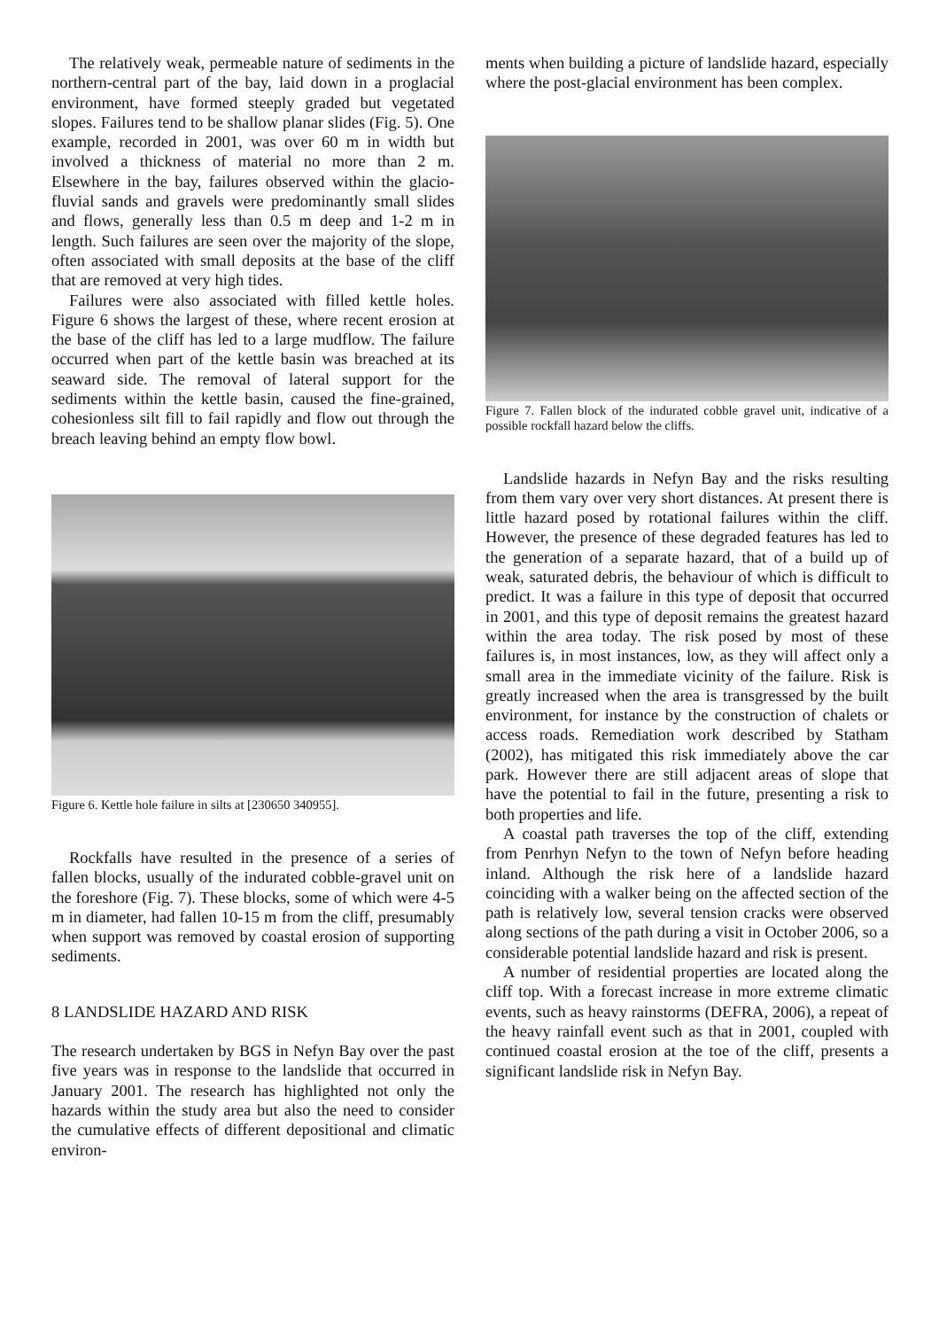The relatively weak, permeable nature of sediments in the northern-central part of the bay, laid down in a proglacial environment, have formed steeply graded but vegetated slopes. Failures tend to be shallow planar slides (Fig. 5). One example, recorded in 2001, was over 60 m in width but involved a thickness of material no more than 2 m. Elsewhere in the bay, failures observed within the glacio-fluvial sands and gravels were predominantly small slides and flows, generally less than 0.5 m deep and 1-2 m in length. Such failures are seen over the majority of the slope, often associated with small deposits at the base of the cliff that are removed at very high tides.
Failures were also associated with filled kettle holes. Figure 6 shows the largest of these, where recent erosion at the base of the cliff has led to a large mudflow. The failure occurred when part of the kettle basin was breached at its seaward side. The removal of lateral support for the sediments within the kettle basin, caused the fine-grained, cohesionless silt fill to fail rapidly and flow out through the breach leaving behind an empty flow bowl.
Figure 6. Kettle hole failure in silts at [230650 340955].
Rockfalls have resulted in the presence of a series of fallen blocks, usually of the indurated cobble-gravel unit on the foreshore (Fig. 7). These blocks, some of which were 4-5 m in diameter, had fallen 10-15 m from the cliff, presumably when support was removed by coastal erosion of supporting sediments.
8 LANDSLIDE HAZARD AND RISK
The research undertaken by BGS in Nefyn Bay over the past five years was in response to the landslide that occurred in January 2001. The research has highlighted not only the hazards within the study area but also the need to consider the cumulative effects of different depositional and climatic environ-
ments when building a picture of landslide hazard, especially where the post-glacial environment has been complex.
Figure 7. Fallen block of the indurated cobble gravel unit, indicative of a possible rockfall hazard below the cliffs.
Landslide hazards in Nefyn Bay and the risks resulting from them vary over very short distances. At present there is little hazard posed by rotational failures within the cliff. However, the presence of these degraded features has led to the generation of a separate hazard, that of a build up of weak, saturated debris, the behaviour of which is difficult to predict. It was a failure in this type of deposit that occurred in 2001, and this type of deposit remains the greatest hazard within the area today. The risk posed by most of these failures is, in most instances, low, as they will affect only a small area in the immediate vicinity of the failure. Risk is greatly increased when the area is transgressed by the built environment, for instance by the construction of chalets or access roads. Remediation work described by Statham (2002), has mitigated this risk immediately above the car park. However there are still adjacent areas of slope that have the potential to fail in the future, presenting a risk to both properties and life.
A coastal path traverses the top of the cliff, extending from Penrhyn Nefyn to the town of Nefyn before heading inland. Although the risk here of a landslide hazard coinciding with a walker being on the affected section of the path is relatively low, several tension cracks were observed along sections of the path during a visit in October 2006, so a considerable potential landslide hazard and risk is present.
A number of residential properties are located along the cliff top. With a forecast increase in more extreme climatic events, such as heavy rainstorms (DEFRA, 2006), a repeat of the heavy rainfall event such as that in 2001, coupled with continued coastal erosion at the toe of the cliff, presents a significant landslide risk in Nefyn Bay.